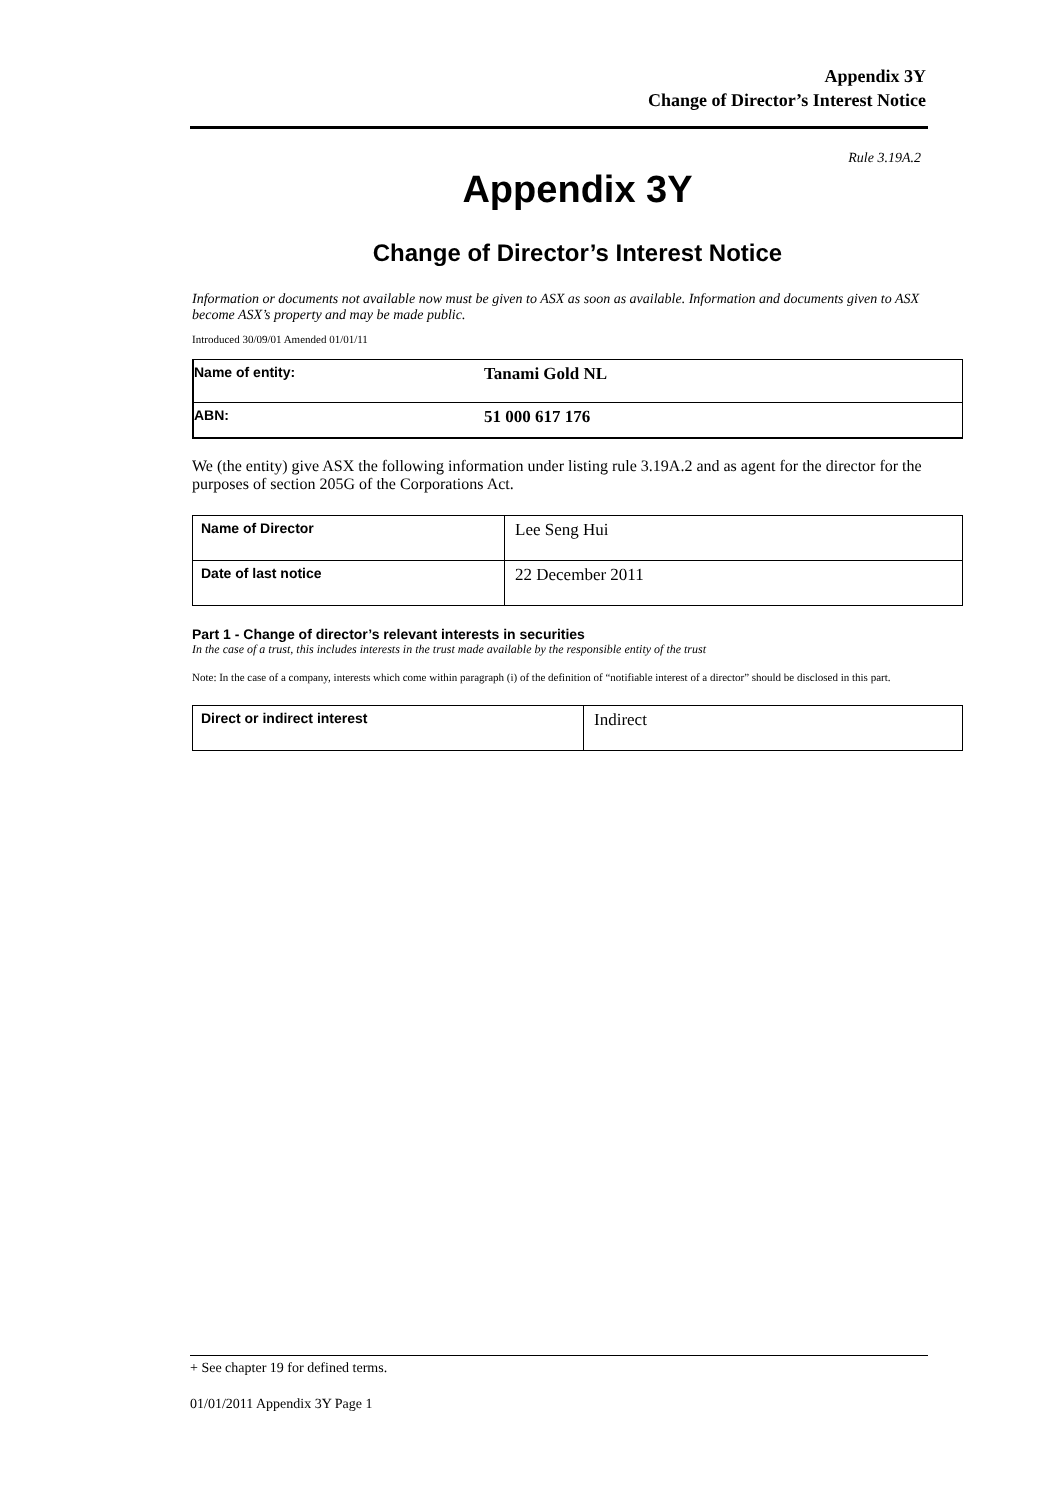Appendix 3Y
Change of Director’s Interest Notice
Rule 3.19A.2
Appendix 3Y
Change of Director’s Interest Notice
Information or documents not available now must be given to ASX as soon as available. Information and documents given to ASX become ASX’s property and may be made public.
Introduced 30/09/01 Amended 01/01/11
| Name of entity: | Tanami Gold NL |
| ABN: | 51 000 617 176 |
We (the entity) give ASX the following information under listing rule 3.19A.2 and as agent for the director for the purposes of section 205G of the Corporations Act.
| Name of Director | Lee Seng Hui |
| Date of last notice | 22 December 2011 |
Part 1 - Change of director’s relevant interests in securities
In the case of a trust, this includes interests in the trust made available by the responsible entity of the trust
Note: In the case of a company, interests which come within paragraph (i) of the definition of “notifiable interest of a director” should be disclosed in this part.
| Direct or indirect interest | Indirect |
+ See chapter 19 for defined terms.
01/01/2011 Appendix 3Y Page 1